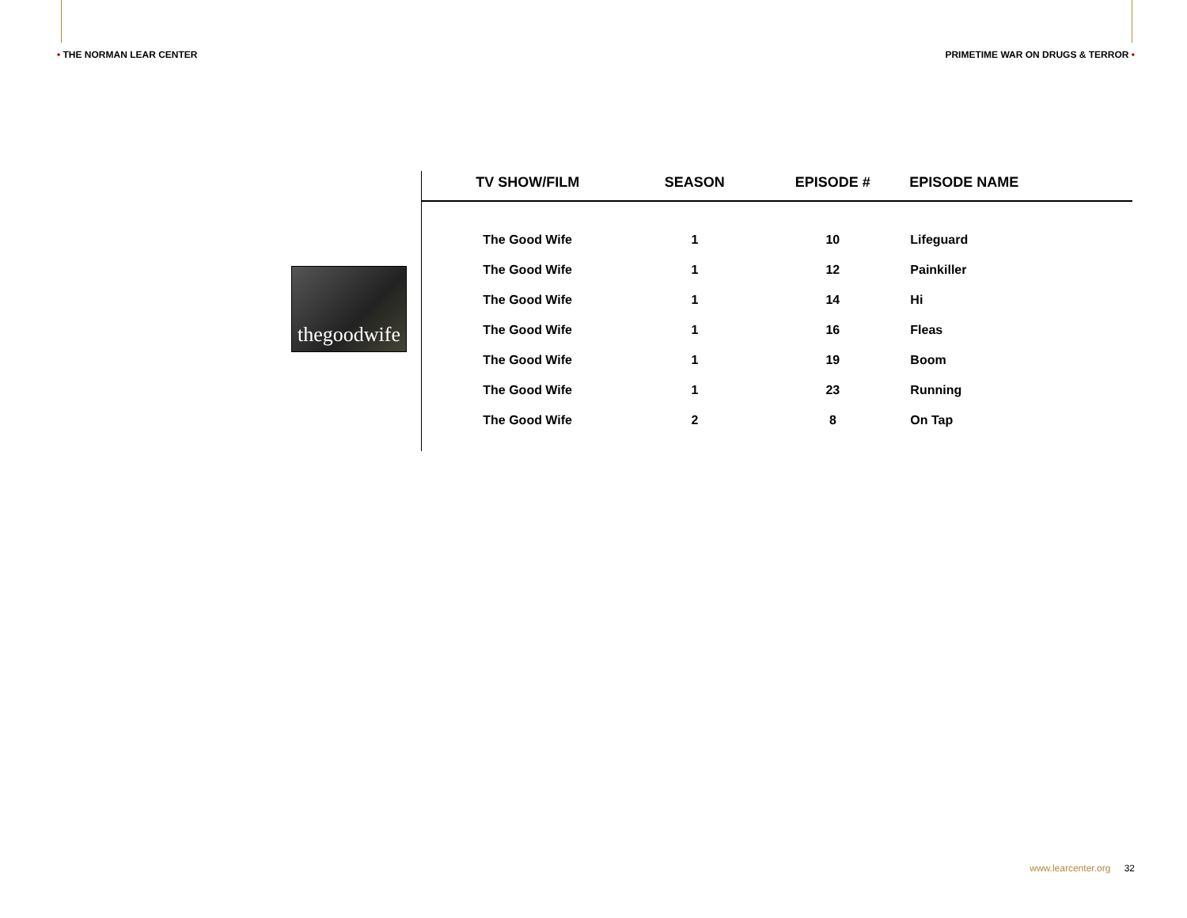• THE NORMAN LEAR CENTER PRIMETIME WAR ON DRUGS & TERROR •
thegoodwife
| TV SHOW/FILM | SEASON | EPISODE # | EPISODE NAME |
| --- | --- | --- | --- |
| The Good Wife | 1 | 10 | Lifeguard |
| The Good Wife | 1 | 12 | Painkiller |
| The Good Wife | 1 | 14 | Hi |
| The Good Wife | 1 | 16 | Fleas |
| The Good Wife | 1 | 19 | Boom |
| The Good Wife | 1 | 23 | Running |
| The Good Wife | 2 | 8 | On Tap |
www.learcenter.org 32